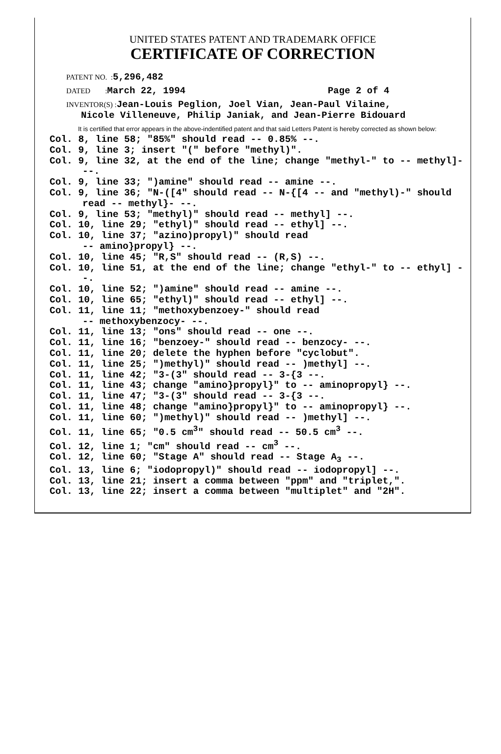UNITED STATES PATENT AND TRADEMARK OFFICE
CERTIFICATE OF CORRECTION
PATENT NO. :5,296,482
DATED :March 22, 1994 Page 2 of 4
INVENTOR(S) :Jean-Louis Peglion, Joel Vian, Jean-Paul Vilaine,
Nicole Villeneuve, Philip Janiak, and Jean-Pierre Bidouard
It is certified that error appears in the above-indentified patent and that said Letters Patent is hereby corrected as shown below:
Col. 8, line 58; "85%" should read -- 0.85% --.
Col. 9, line 3; insert "(" before "methyl)".
Col. 9, line 32, at the end of the line; change "methyl-" to -- methyl]- --.
Col. 9, line 33; ")amine" should read -- amine --.
Col. 9, line 36; "N-([4" should read -- N-{[4 -- and "methyl)-" should read -- methyl}- --.
Col. 9, line 53; "methyl)" should read -- methyl] --.
Col. 10, line 29; "ethyl)" should read -- ethyl] --.
Col. 10, line 37; "azino)propyl)" should read
-- amino}propyl} --.
Col. 10, line 45; "R,S" should read -- (R,S) --.
Col. 10, line 51, at the end of the line; change "ethyl-" to -- ethyl] --.
Col. 10, line 52; ")amine" should read -- amine --.
Col. 10, line 65; "ethyl)" should read -- ethyl] --.
Col. 11, line 11; "methoxybenzoey-" should read
-- methoxybenzocy- --.
Col. 11, line 13; "ons" should read -- one --.
Col. 11, line 16; "benzoey-" should read -- benzocy- --.
Col. 11, line 20; delete the hyphen before "cyclobut".
Col. 11, line 25; ")methyl)" should read -- )methyl] --.
Col. 11, line 42; "3-(3" should read -- 3-{3 --.
Col. 11, line 43; change "amino}propyl}" to -- aminopropyl} --.
Col. 11, line 47; "3-(3" should read -- 3-{3 --.
Col. 11, line 48; change "amino}propyl}" to -- aminopropyl} --.
Col. 11, line 60; ")methyl)" should read -- )methyl] --.
Col. 11, line 65; "0.5 cm<sup>3</sup>" should read -- 50.5 cm<sup>3</sup> --.
Col. 12, line 1; "cm" should read -- cm<sup>3</sup> --.
Col. 12, line 60; "Stage A" should read -- Stage A<sub>3</sub> --.
Col. 13, line 6; "iodopropyl)" should read -- iodopropyl] --.
Col. 13, line 21; insert a comma between "ppm" and "triplet,".
Col. 13, line 22; insert a comma between "multiplet" and "2H".